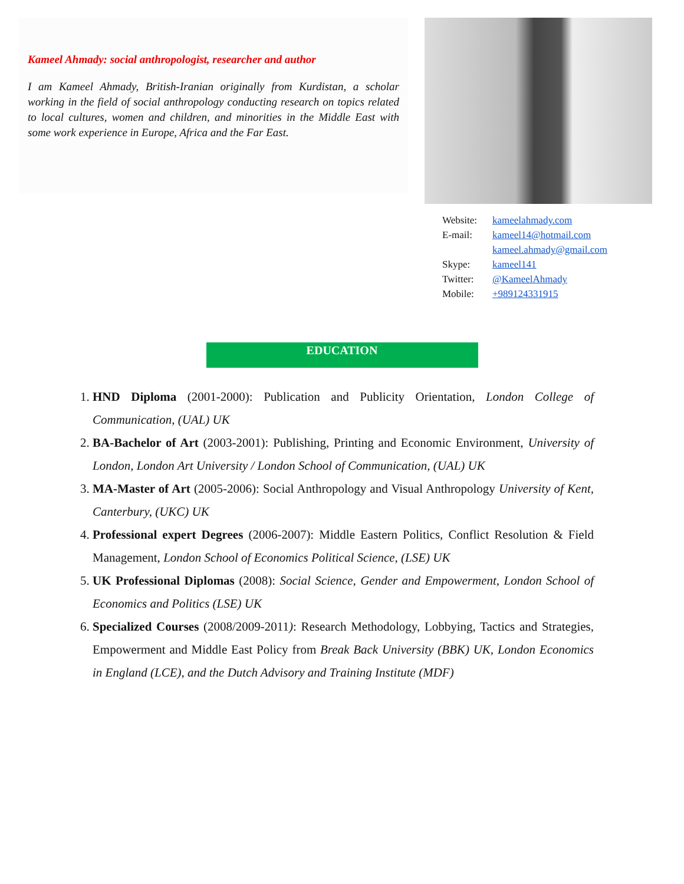Kameel Ahmady: social anthropologist, researcher and author
I am Kameel Ahmady, British-Iranian originally from Kurdistan, a scholar working in the field of social anthropology conducting research on topics related to local cultures, women and children, and minorities in the Middle East with some work experience in Europe, Africa and the Far East.
Website: kameelahmady.com
E-mail: kameel14@hotmail.com
kameel.ahmady@gmail.com
Skype: kameel141
Twitter: @KameelAhmady
Mobile: +989124331915
EDUCATION
1. HND Diploma (2001-2000): Publication and Publicity Orientation, London College of Communication, (UAL) UK
2. BA-Bachelor of Art (2003-2001): Publishing, Printing and Economic Environment, University of London, London Art University / London School of Communication, (UAL) UK
3. MA-Master of Art (2005-2006): Social Anthropology and Visual Anthropology University of Kent, Canterbury, (UKC) UK
4. Professional expert Degrees (2006-2007): Middle Eastern Politics, Conflict Resolution & Field Management, London School of Economics Political Science, (LSE) UK
5. UK Professional Diplomas (2008): Social Science, Gender and Empowerment, London School of Economics and Politics (LSE) UK
6. Specialized Courses (2008/2009-2011): Research Methodology, Lobbying, Tactics and Strategies, Empowerment and Middle East Policy from Break Back University (BBK) UK, London Economics in England (LCE), and the Dutch Advisory and Training Institute (MDF)